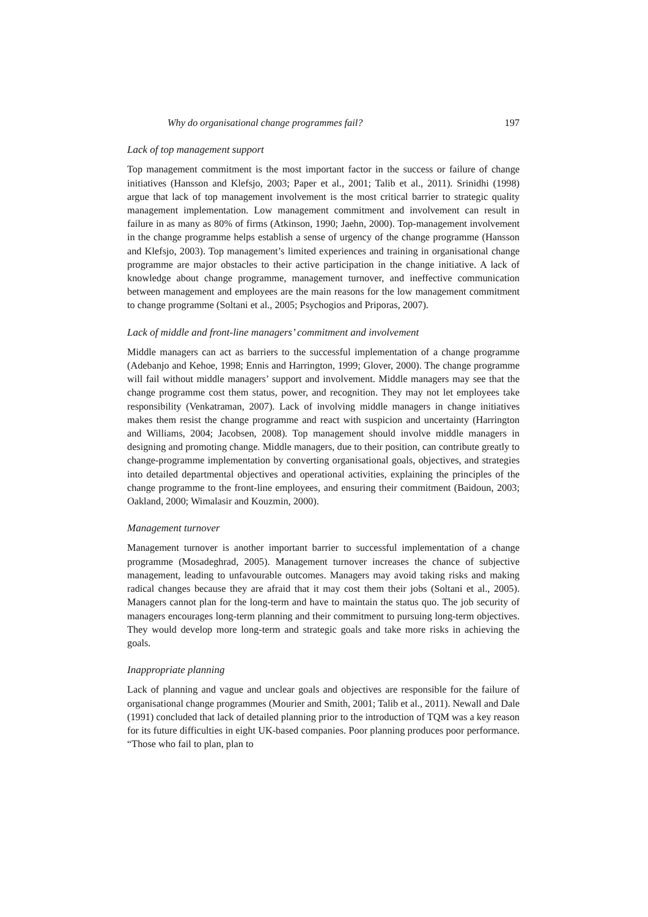Why do organisational change programmes fail? 197
Lack of top management support
Top management commitment is the most important factor in the success or failure of change initiatives (Hansson and Klefsjo, 2003; Paper et al., 2001; Talib et al., 2011). Srinidhi (1998) argue that lack of top management involvement is the most critical barrier to strategic quality management implementation. Low management commitment and involvement can result in failure in as many as 80% of firms (Atkinson, 1990; Jaehn, 2000). Top-management involvement in the change programme helps establish a sense of urgency of the change programme (Hansson and Klefsjo, 2003). Top management’s limited experiences and training in organisational change programme are major obstacles to their active participation in the change initiative. A lack of knowledge about change programme, management turnover, and ineffective communication between management and employees are the main reasons for the low management commitment to change programme (Soltani et al., 2005; Psychogios and Priporas, 2007).
Lack of middle and front-line managers’ commitment and involvement
Middle managers can act as barriers to the successful implementation of a change programme (Adebanjo and Kehoe, 1998; Ennis and Harrington, 1999; Glover, 2000). The change programme will fail without middle managers’ support and involvement. Middle managers may see that the change programme cost them status, power, and recognition. They may not let employees take responsibility (Venkatraman, 2007). Lack of involving middle managers in change initiatives makes them resist the change programme and react with suspicion and uncertainty (Harrington and Williams, 2004; Jacobsen, 2008). Top management should involve middle managers in designing and promoting change. Middle managers, due to their position, can contribute greatly to change-programme implementation by converting organisational goals, objectives, and strategies into detailed departmental objectives and operational activities, explaining the principles of the change programme to the front-line employees, and ensuring their commitment (Baidoun, 2003; Oakland, 2000; Wimalasir and Kouzmin, 2000).
Management turnover
Management turnover is another important barrier to successful implementation of a change programme (Mosadeghrad, 2005). Management turnover increases the chance of subjective management, leading to unfavourable outcomes. Managers may avoid taking risks and making radical changes because they are afraid that it may cost them their jobs (Soltani et al., 2005). Managers cannot plan for the long-term and have to maintain the status quo. The job security of managers encourages long-term planning and their commitment to pursuing long-term objectives. They would develop more long-term and strategic goals and take more risks in achieving the goals.
Inappropriate planning
Lack of planning and vague and unclear goals and objectives are responsible for the failure of organisational change programmes (Mourier and Smith, 2001; Talib et al., 2011). Newall and Dale (1991) concluded that lack of detailed planning prior to the introduction of TQM was a key reason for its future difficulties in eight UK-based companies. Poor planning produces poor performance. “Those who fail to plan, plan to